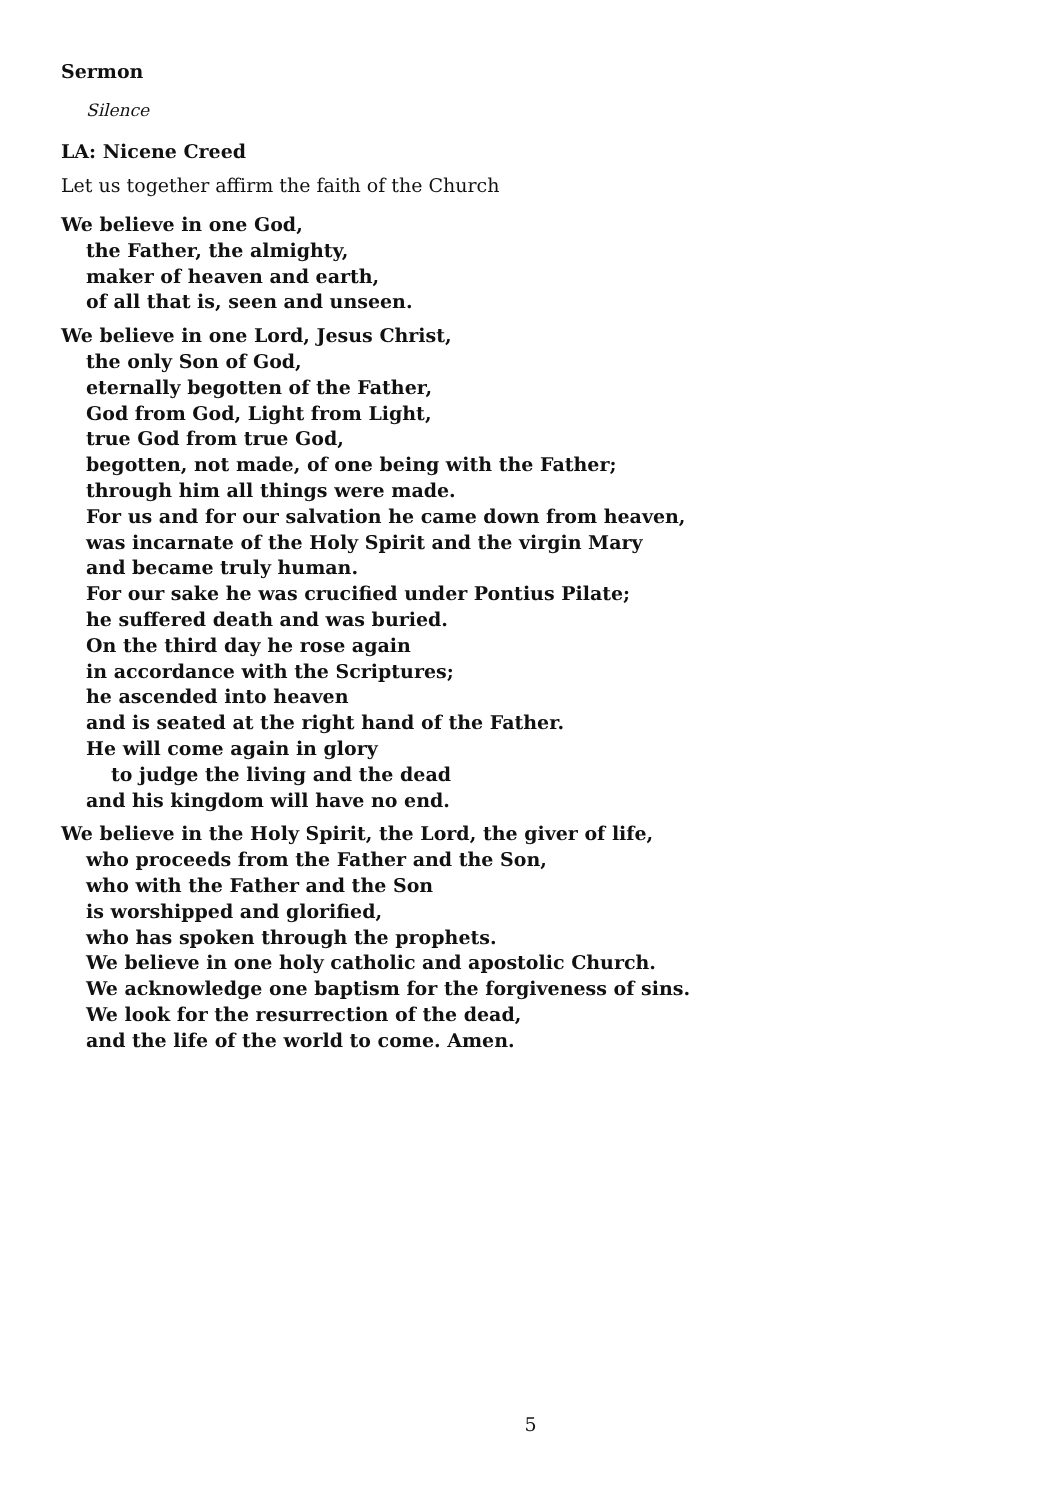Sermon
Silence
LA: Nicene Creed
Let us together affirm the faith of the Church
We believe in one God,
the Father, the almighty,
maker of heaven and earth,
of all that is, seen and unseen.
We believe in one Lord, Jesus Christ,
the only Son of God,
eternally begotten of the Father,
God from God, Light from Light,
true God from true God,
begotten, not made, of one being with the Father;
through him all things were made.
For us and for our salvation he came down from heaven,
was incarnate of the Holy Spirit and the virgin Mary
and became truly human.
For our sake he was crucified under Pontius Pilate;
he suffered death and was buried.
On the third day he rose again
in accordance with the Scriptures;
he ascended into heaven
and is seated at the right hand of the Father.
He will come again in glory
to judge the living and the dead
and his kingdom will have no end.
We believe in the Holy Spirit, the Lord, the giver of life,
who proceeds from the Father and the Son,
who with the Father and the Son
is worshipped and glorified,
who has spoken through the prophets.
We believe in one holy catholic and apostolic Church.
We acknowledge one baptism for the forgiveness of sins.
We look for the resurrection of the dead,
and the life of the world to come. Amen.
5